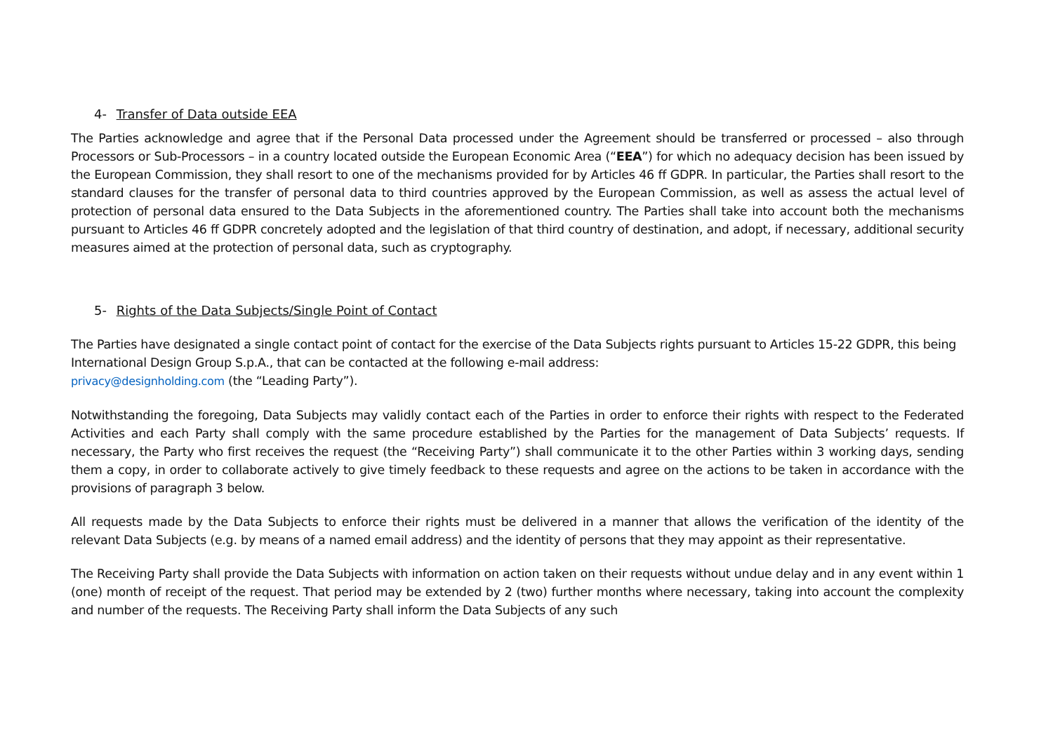4- Transfer of Data outside EEA
The Parties acknowledge and agree that if the Personal Data processed under the Agreement should be transferred or processed – also through Processors or Sub-Processors – in a country located outside the European Economic Area (“EEA”) for which no adequacy decision has been issued by the European Commission, they shall resort to one of the mechanisms provided for by Articles 46 ff GDPR. In particular, the Parties shall resort to the standard clauses for the transfer of personal data to third countries approved by the European Commission, as well as assess the actual level of protection of personal data ensured to the Data Subjects in the aforementioned country. The Parties shall take into account both the mechanisms pursuant to Articles 46 ff GDPR concretely adopted and the legislation of that third country of destination, and adopt, if necessary, additional security measures aimed at the protection of personal data, such as cryptography.
5- Rights of the Data Subjects/Single Point of Contact
The Parties have designated a single contact point of contact for the exercise of the Data Subjects rights pursuant to Articles 15-22 GDPR, this being International Design Group S.p.A., that can be contacted at the following e-mail address:
privacy@designholding.com (the “Leading Party”).
Notwithstanding the foregoing, Data Subjects may validly contact each of the Parties in order to enforce their rights with respect to the Federated Activities and each Party shall comply with the same procedure established by the Parties for the management of Data Subjects’ requests. If necessary, the Party who first receives the request (the “Receiving Party”) shall communicate it to the other Parties within 3 working days, sending them a copy, in order to collaborate actively to give timely feedback to these requests and agree on the actions to be taken in accordance with the provisions of paragraph 3 below.
All requests made by the Data Subjects to enforce their rights must be delivered in a manner that allows the verification of the identity of the relevant Data Subjects (e.g. by means of a named email address) and the identity of persons that they may appoint as their representative.
The Receiving Party shall provide the Data Subjects with information on action taken on their requests without undue delay and in any event within 1 (one) month of receipt of the request. That period may be extended by 2 (two) further months where necessary, taking into account the complexity and number of the requests. The Receiving Party shall inform the Data Subjects of any such